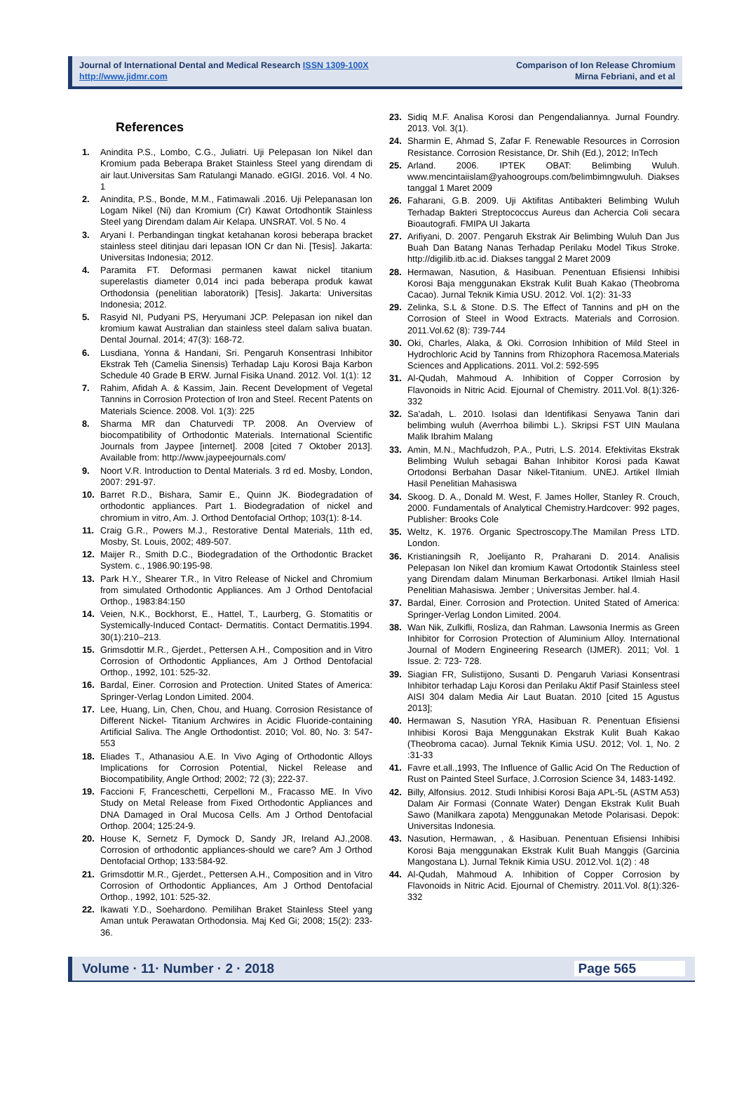Journal of International Dental and Medical Research ISSN 1309-100X
http://www.jidmr.com
Comparison of Ion Release Chromium
Mirna Febriani, and et al
References
1. Anindita P.S., Lombo, C.G., Juliatri. Uji Pelepasan Ion Nikel dan Kromium pada Beberapa Braket Stainless Steel yang direndam di air laut.Universitas Sam Ratulangi Manado. eGIGI. 2016. Vol. 4 No. 1
2. Anindita, P.S., Bonde, M.M., Fatimawali .2016. Uji Pelepanasan Ion Logam Nikel (Ni) dan Kromium (Cr) Kawat Ortodhontik Stainless Steel yang Direndam dalam Air Kelapa. UNSRAT. Vol. 5 No. 4
3. Aryani I. Perbandingan tingkat ketahanan korosi beberapa bracket stainless steel ditinjau dari lepasan ION Cr dan Ni. [Tesis]. Jakarta: Universitas Indonesia; 2012.
4. Paramita FT. Deformasi permanen kawat nickel titanium superelastis diameter 0,014 inci pada beberapa produk kawat Orthodonsia (penelitian laboratorik) [Tesis]. Jakarta: Universitas Indonesia; 2012.
5. Rasyid NI, Pudyani PS, Heryumani JCP. Pelepasan ion nikel dan kromium kawat Australian dan stainless steel dalam saliva buatan. Dental Journal. 2014; 47(3): 168-72.
6. Lusdiana, Yonna & Handani, Sri. Pengaruh Konsentrasi Inhibitor Ekstrak Teh (Camelia Sinensis) Terhadap Laju Korosi Baja Karbon Schedule 40 Grade B ERW. Jurnal Fisika Unand. 2012. Vol. 1(1): 12
7. Rahim, Afidah A. & Kassim, Jain. Recent Development of Vegetal Tannins in Corrosion Protection of Iron and Steel. Recent Patents on Materials Science. 2008. Vol. 1(3): 225
8. Sharma MR dan Chaturvedi TP. 2008. An Overview of biocompatibility of Orthodontic Materials. International Scientific Journals from Jaypee [internet]. 2008 [cited 7 Oktober 2013]. Available from: http://www.jaypeejournals.com/
9. Noort V.R. Introduction to Dental Materials. 3 rd ed. Mosby, London, 2007: 291-97.
10. Barret R.D., Bishara, Samir E., Quinn JK. Biodegradation of orthodontic appliances. Part 1. Biodegradation of nickel and chromium in vitro, Am. J. Orthod Dentofacial Orthop; 103(1): 8-14.
11. Craig G.R., Powers M.J., Restorative Dental Materials, 11th ed, Mosby, St. Louis, 2002; 489-507.
12. Maijer R., Smith D.C., Biodegradation of the Orthodontic Bracket System. c., 1986.90:195-98.
13. Park H.Y., Shearer T.R., In Vitro Release of Nickel and Chromium from simulated Orthodontic Appliances. Am J Orthod Dentofacial Orthop., 1983:84:150
14. Veien, N.K., Bockhorst, E., Hattel, T., Laurberg, G. Stomatitis or Systemically-Induced Contact- Dermatitis. Contact Dermatitis.1994. 30(1):210–213.
15. Grimsdottir M.R., Gjerdet., Pettersen A.H., Composition and in Vitro Corrosion of Orthodontic Appliances, Am J Orthod Dentofacial Orthop., 1992, 101: 525-32.
16. Bardal, Einer. Corrosion and Protection. United States of America: Springer-Verlag London Limited. 2004.
17. Lee, Huang, Lin, Chen, Chou, and Huang. Corrosion Resistance of Different Nickel- Titanium Archwires in Acidic Fluoride-containing Artificial Saliva. The Angle Orthodontist. 2010; Vol. 80, No. 3: 547-553
18. Eliades T., Athanasiou A.E. In Vivo Aging of Orthodontic Alloys Implications for Corrosion Potential, Nickel Release and Biocompatibility, Angle Orthod; 2002; 72 (3); 222-37.
19. Faccioni F, Franceschetti, Cerpelloni M., Fracasso ME. In Vivo Study on Metal Release from Fixed Orthodontic Appliances and DNA Damaged in Oral Mucosa Cells. Am J Orthod Dentofacial Orthop. 2004; 125:24-9.
20. House K, Sernetz F, Dymock D, Sandy JR, Ireland AJ.,2008. Corrosion of orthodontic appliances-should we care? Am J Orthod Dentofacial Orthop; 133:584-92.
21. Grimsdottir M.R., Gjerdet., Pettersen A.H., Composition and in Vitro Corrosion of Orthodontic Appliances, Am J Orthod Dentofacial Orthop., 1992, 101: 525-32.
22. Ikawati Y.D., Soehardono. Pemilihan Braket Stainless Steel yang Aman untuk Perawatan Orthodonsia. Maj Ked Gi; 2008; 15(2): 233-36.
23. Sidiq M.F. Analisa Korosi dan Pengendaliannya. Jurnal Foundry. 2013. Vol. 3(1).
24. Sharmin E, Ahmad S, Zafar F. Renewable Resources in Corrosion Resistance. Corrosion Resistance, Dr. Shih (Ed.), 2012; InTech
25. Arland. 2006. IPTEK OBAT: Belimbing Wuluh. www.mencintaiislam@yahoogroups.com/belimbimngwuluh. Diakses tanggal 1 Maret 2009
26. Faharani, G.B. 2009. Uji Aktifitas Antibakteri Belimbing Wuluh Terhadap Bakteri Streptococcus Aureus dan Achercia Coli secara Bioautografi. FMIPA UI Jakarta
27. Arifiyani, D. 2007. Pengaruh Ekstrak Air Belimbing Wuluh Dan Jus Buah Dan Batang Nanas Terhadap Perilaku Model Tikus Stroke. http://digilib.itb.ac.id. Diakses tanggal 2 Maret 2009
28. Hermawan, Nasution, & Hasibuan. Penentuan Efisiensi Inhibisi Korosi Baja menggunakan Ekstrak Kulit Buah Kakao (Theobroma Cacao). Jurnal Teknik Kimia USU. 2012. Vol. 1(2): 31-33
29. Zelinka, S.L & Stone. D.S. The Effect of Tannins and pH on the Corrosion of Steel in Wood Extracts. Materials and Corrosion. 2011.Vol.62 (8): 739-744
30. Oki, Charles, Alaka, & Oki. Corrosion Inhibition of Mild Steel in Hydrochloric Acid by Tannins from Rhizophora Racemosa.Materials Sciences and Applications. 2011. Vol.2: 592-595
31. Al-Qudah, Mahmoud A. Inhibition of Copper Corrosion by Flavonoids in Nitric Acid. Ejournal of Chemistry. 2011.Vol. 8(1):326- 332
32. Sa'adah, L. 2010. Isolasi dan Identifikasi Senyawa Tanin dari belimbing wuluh (Averrhoa bilimbi L.). Skripsi FST UIN Maulana Malik Ibrahim Malang
33. Amin, M.N., Machfudzoh, P.A., Putri, L.S. 2014. Efektivitas Ekstrak Belimbing Wuluh sebagai Bahan Inhibitor Korosi pada Kawat Ortodonsi Berbahan Dasar Nikel-Titanium. UNEJ. Artikel Ilmiah Hasil Penelitian Mahasiswa
34. Skoog. D. A., Donald M. West, F. James Holler, Stanley R. Crouch, 2000. Fundamentals of Analytical Chemistry.Hardcover: 992 pages, Publisher: Brooks Cole
35. Weltz, K. 1976. Organic Spectroscopy.The Mamilan Press LTD. London.
36. Kristianingsih R, Joelijanto R, Praharani D. 2014. Analisis Pelepasan Ion Nikel dan kromium Kawat Ortodontik Stainless steel yang Direndam dalam Minuman Berkarbonasi. Artikel Ilmiah Hasil Penelitian Mahasiswa. Jember ; Universitas Jember. hal.4.
37. Bardal, Einer. Corrosion and Protection. United Stated of America: Springer-Verlag London Limited. 2004.
38. Wan Nik, Zulkifli, Rosliza, dan Rahman. Lawsonia Inermis as Green Inhibitor for Corrosion Protection of Aluminium Alloy. International Journal of Modern Engineering Research (IJMER). 2011; Vol. 1 Issue. 2: 723- 728.
39. Siagian FR, Sulistijono, Susanti D. Pengaruh Variasi Konsentrasi Inhibitor terhadap Laju Korosi dan Perilaku Aktif Pasif Stainless steel AISI 304 dalam Media Air Laut Buatan. 2010 [cited 15 Agustus 2013];
40. Hermawan S, Nasution YRA, Hasibuan R. Penentuan Efisiensi Inhibisi Korosi Baja Menggunakan Ekstrak Kulit Buah Kakao (Theobroma cacao). Jurnal Teknik Kimia USU. 2012; Vol. 1, No. 2 :31-33
41. Favre et.all.,1993, The Influence of Gallic Acid On The Reduction of Rust on Painted Steel Surface, J.Corrosion Science 34, 1483-1492.
42. Billy, Alfonsius. 2012. Studi Inhibisi Korosi Baja APL-5L (ASTM A53) Dalam Air Formasi (Connate Water) Dengan Ekstrak Kulit Buah Sawo (Manilkara zapota) Menggunakan Metode Polarisasi. Depok: Universitas Indonesia.
43. Nasution, Hermawan, , & Hasibuan. Penentuan Efisiensi Inhibisi Korosi Baja menggunakan Ekstrak Kulit Buah Manggis (Garcinia Mangostana L). Jurnal Teknik Kimia USU. 2012.Vol. 1(2) : 48
44. Al-Qudah, Mahmoud A. Inhibition of Copper Corrosion by Flavonoids in Nitric Acid. Ejournal of Chemistry. 2011.Vol. 8(1):326- 332
Volume · 11· Number · 2 · 2018 Page 565